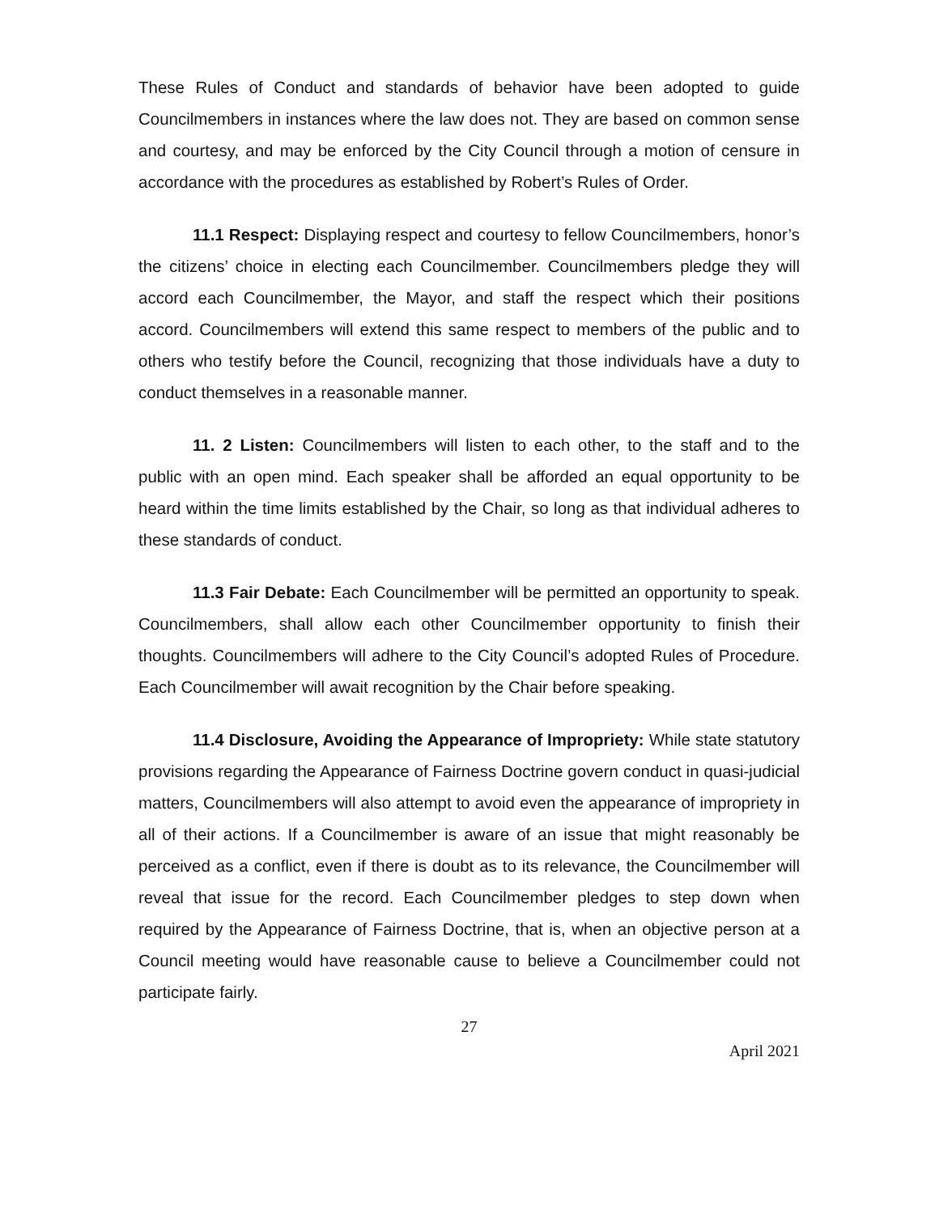These Rules of Conduct and standards of behavior have been adopted to guide Councilmembers in instances where the law does not. They are based on common sense and courtesy, and may be enforced by the City Council through a motion of censure in accordance with the procedures as established by Robert’s Rules of Order.
11.1 Respect: Displaying respect and courtesy to fellow Councilmembers, honor’s the citizens’ choice in electing each Councilmember. Councilmembers pledge they will accord each Councilmember, the Mayor, and staff the respect which their positions accord. Councilmembers will extend this same respect to members of the public and to others who testify before the Council, recognizing that those individuals have a duty to conduct themselves in a reasonable manner.
11. 2 Listen: Councilmembers will listen to each other, to the staff and to the public with an open mind. Each speaker shall be afforded an equal opportunity to be heard within the time limits established by the Chair, so long as that individual adheres to these standards of conduct.
11.3 Fair Debate: Each Councilmember will be permitted an opportunity to speak. Councilmembers, shall allow each other Councilmember opportunity to finish their thoughts. Councilmembers will adhere to the City Council’s adopted Rules of Procedure. Each Councilmember will await recognition by the Chair before speaking.
11.4 Disclosure, Avoiding the Appearance of Impropriety: While state statutory provisions regarding the Appearance of Fairness Doctrine govern conduct in quasi-judicial matters, Councilmembers will also attempt to avoid even the appearance of impropriety in all of their actions. If a Councilmember is aware of an issue that might reasonably be perceived as a conflict, even if there is doubt as to its relevance, the Councilmember will reveal that issue for the record. Each Councilmember pledges to step down when required by the Appearance of Fairness Doctrine, that is, when an objective person at a Council meeting would have reasonable cause to believe a Councilmember could not participate fairly.
27
April 2021